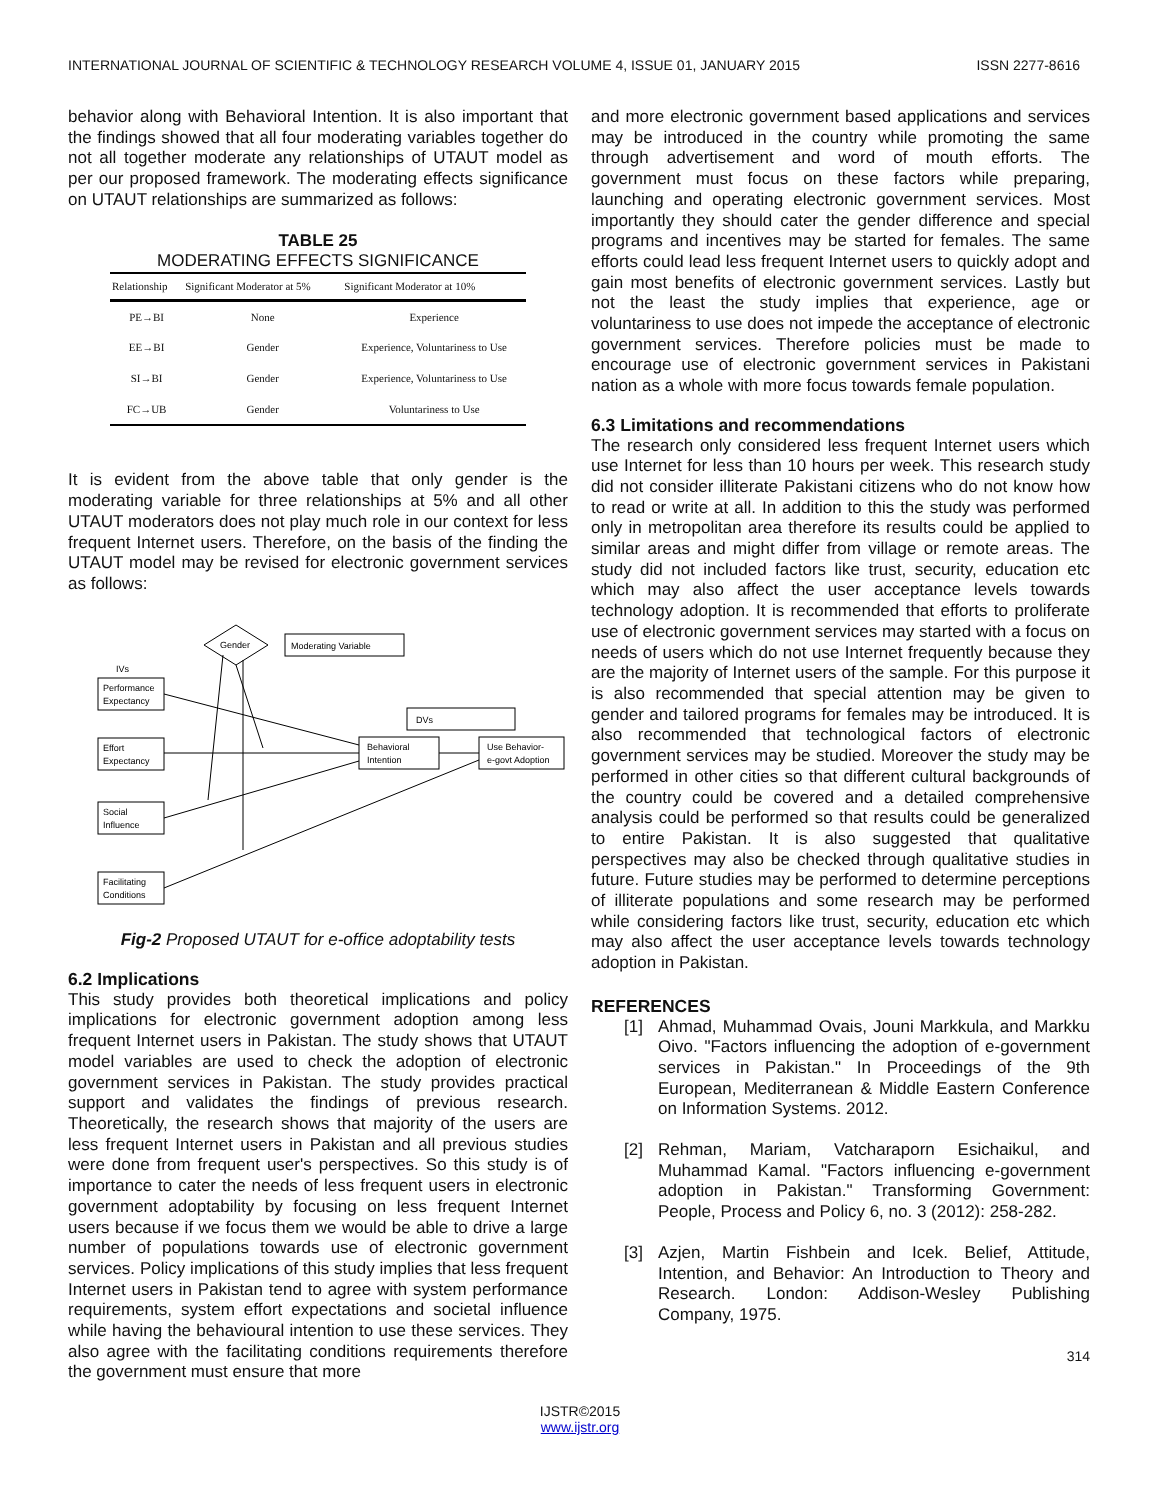INTERNATIONAL JOURNAL OF SCIENTIFIC & TECHNOLOGY RESEARCH VOLUME 4, ISSUE 01, JANUARY 2015 ISSN 2277-8616
behavior along with Behavioral Intention. It is also important that the findings showed that all four moderating variables together do not all together moderate any relationships of UTAUT model as per our proposed framework. The moderating effects significance on UTAUT relationships are summarized as follows:
TABLE 25
MODERATING EFFECTS SIGNIFICANCE
| Relationship | Significant Moderator at 5% | Significant Moderator at 10% |
| --- | --- | --- |
| PE→BI | None | Experience |
| EE→BI | Gender | Experience, Voluntariness to Use |
| SI→BI | Gender | Experience, Voluntariness to Use |
| FC→UB | Gender | Voluntariness to Use |
It is evident from the above table that only gender is the moderating variable for three relationships at 5% and all other UTAUT moderators does not play much role in our context for less frequent Internet users. Therefore, on the basis of the finding the UTAUT model may be revised for electronic government services as follows:
Gender
Moderating Variable
IVs
Performance
Expectancy
DVs
Effort
Expectancy
Behavioral
Intention
Use Behavior-
e-govt Adoption
Social
Influence
Facilitating
Conditions
Fig-2 Proposed UTAUT for e-office adoptability tests
6.2 Implications
This study provides both theoretical implications and policy implications for electronic government adoption among less frequent Internet users in Pakistan. The study shows that UTAUT model variables are used to check the adoption of electronic government services in Pakistan. The study provides practical support and validates the findings of previous research. Theoretically, the research shows that majority of the users are less frequent Internet users in Pakistan and all previous studies were done from frequent user's perspectives. So this study is of importance to cater the needs of less frequent users in electronic government adoptability by focusing on less frequent Internet users because if we focus them we would be able to drive a large number of populations towards use of electronic government services. Policy implications of this study implies that less frequent Internet users in Pakistan tend to agree with system performance requirements, system effort expectations and societal influence while having the behavioural intention to use these services. They also agree with the facilitating conditions requirements therefore the government must ensure that more
and more electronic government based applications and services may be introduced in the country while promoting the same through advertisement and word of mouth efforts. The government must focus on these factors while preparing, launching and operating electronic government services. Most importantly they should cater the gender difference and special programs and incentives may be started for females. The same efforts could lead less frequent Internet users to quickly adopt and gain most benefits of electronic government services. Lastly but not the least the study implies that experience, age or voluntariness to use does not impede the acceptance of electronic government services. Therefore policies must be made to encourage use of electronic government services in Pakistani nation as a whole with more focus towards female population.
6.3 Limitations and recommendations
The research only considered less frequent Internet users which use Internet for less than 10 hours per week. This research study did not consider illiterate Pakistani citizens who do not know how to read or write at all. In addition to this the study was performed only in metropolitan area therefore its results could be applied to similar areas and might differ from village or remote areas. The study did not included factors like trust, security, education etc which may also affect the user acceptance levels towards technology adoption. It is recommended that efforts to proliferate use of electronic government services may started with a focus on needs of users which do not use Internet frequently because they are the majority of Internet users of the sample. For this purpose it is also recommended that special attention may be given to gender and tailored programs for females may be introduced. It is also recommended that technological factors of electronic government services may be studied. Moreover the study may be performed in other cities so that different cultural backgrounds of the country could be covered and a detailed comprehensive analysis could be performed so that results could be generalized to entire Pakistan. It is also suggested that qualitative perspectives may also be checked through qualitative studies in future. Future studies may be performed to determine perceptions of illiterate populations and some research may be performed while considering factors like trust, security, education etc which may also affect the user acceptance levels towards technology adoption in Pakistan.
REFERENCES
[1] Ahmad, Muhammad Ovais, Jouni Markkula, and Markku Oivo. "Factors influencing the adoption of e-government services in Pakistan." In Proceedings of the 9th European, Mediterranean & Middle Eastern Conference on Information Systems. 2012.
[2] Rehman, Mariam, Vatcharaporn Esichaikul, and Muhammad Kamal. "Factors influencing e-government adoption in Pakistan." Transforming Government: People, Process and Policy 6, no. 3 (2012): 258-282.
[3] Azjen, Martin Fishbein and Icek. Belief, Attitude, Intention, and Behavior: An Introduction to Theory and Research. London: Addison-Wesley Publishing Company, 1975.
314
IJSTR©2015
www.ijstr.org